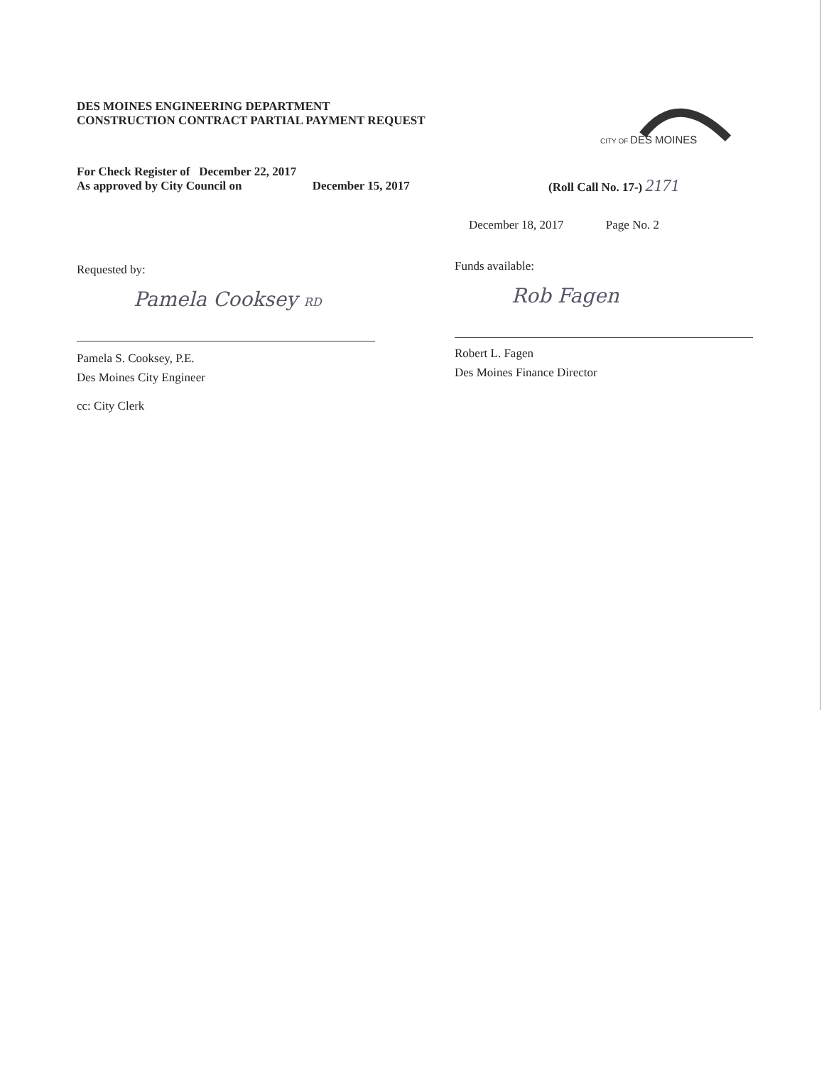DES MOINES ENGINEERING DEPARTMENT
CONSTRUCTION CONTRACT PARTIAL PAYMENT REQUEST
CITY OF DES MOINES
For Check Register of December 22, 2017
As approved by City Council on December 15, 2017
(Roll Call No. 17-) 2171
December 18, 2017 Page No. 2
Requested by: Funds available:
Pamela Cooksey RD
Pamela S. Cooksey, P.E.
Des Moines City Engineer
cc: City Clerk
Rob Fagen
Robert L. Fagen
Des Moines Finance Director